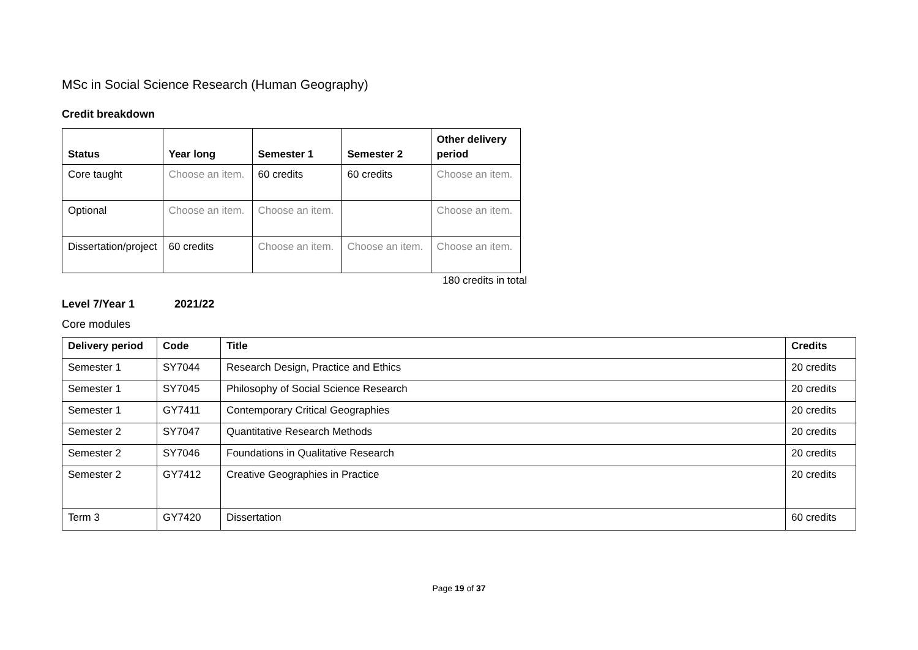MSc in Social Science Research (Human Geography)
Credit breakdown
| Status | Year long | Semester 1 | Semester 2 | Other delivery period |
| --- | --- | --- | --- | --- |
| Core taught | Choose an item. | 60 credits | 60 credits | Choose an item. |
| Optional | Choose an item. | Choose an item. | | Choose an item. |
| Dissertation/project | 60 credits | Choose an item. | Choose an item. | Choose an item. |
180 credits in total
Level 7/Year 1 2021/22
Core modules
| Delivery period | Code | Title | Credits |
| --- | --- | --- | --- |
| Semester 1 | SY7044 | Research Design, Practice and Ethics | 20 credits |
| Semester 1 | SY7045 | Philosophy of Social Science Research | 20 credits |
| Semester 1 | GY7411 | Contemporary Critical Geographies | 20 credits |
| Semester 2 | SY7047 | Quantitative Research Methods | 20 credits |
| Semester 2 | SY7046 | Foundations in Qualitative Research | 20 credits |
| Semester 2 | GY7412 | Creative Geographies in Practice | 20 credits |
| Term 3 | GY7420 | Dissertation | 60 credits |
Page 19 of 37